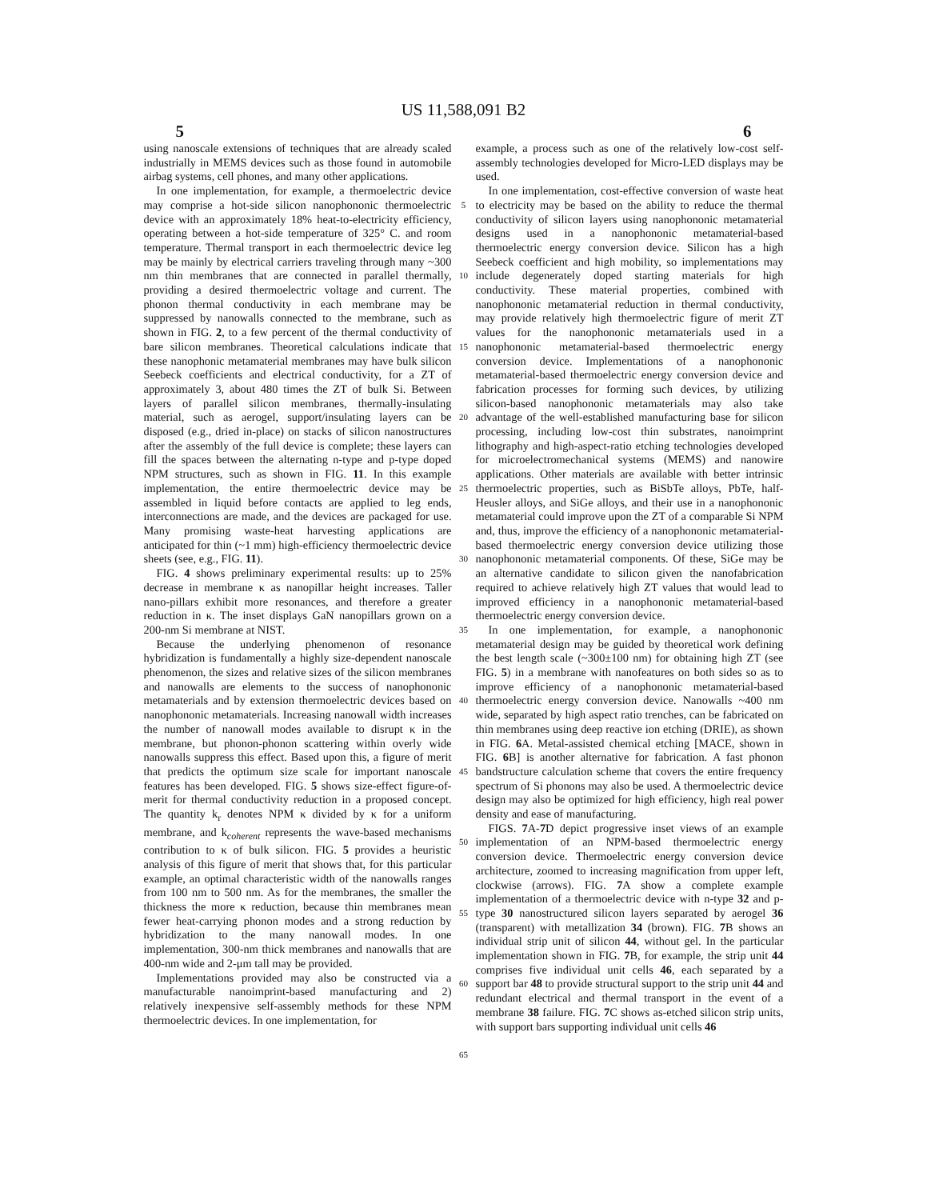US 11,588,091 B2
5 6
using nanoscale extensions of techniques that are already scaled industrially in MEMS devices such as those found in automobile airbag systems, cell phones, and many other applications.
In one implementation, for example, a thermoelectric device may comprise a hot-side silicon nanophononic thermoelectric device with an approximately 18% heat-to-electricity efficiency, operating between a hot-side temperature of 325° C. and room temperature. Thermal transport in each thermoelectric device leg may be mainly by electrical carriers traveling through many ~300 nm thin membranes that are connected in parallel thermally, providing a desired thermoelectric voltage and current. The phonon thermal conductivity in each membrane may be suppressed by nanowalls connected to the membrane, such as shown in FIG. 2, to a few percent of the thermal conductivity of bare silicon membranes. Theoretical calculations indicate that these nanophonic metamaterial membranes may have bulk silicon Seebeck coefficients and electrical conductivity, for a ZT of approximately 3, about 480 times the ZT of bulk Si. Between layers of parallel silicon membranes, thermally-insulating material, such as aerogel, support/insulating layers can be disposed (e.g., dried in-place) on stacks of silicon nanostructures after the assembly of the full device is complete; these layers can fill the spaces between the alternating n-type and p-type doped NPM structures, such as shown in FIG. 11. In this example implementation, the entire thermoelectric device may be assembled in liquid before contacts are applied to leg ends, interconnections are made, and the devices are packaged for use. Many promising waste-heat harvesting applications are anticipated for thin (~1 mm) high-efficiency thermoelectric device sheets (see, e.g., FIG. 11).
FIG. 4 shows preliminary experimental results: up to 25% decrease in membrane κ as nanopillar height increases. Taller nano-pillars exhibit more resonances, and therefore a greater reduction in κ. The inset displays GaN nanopillars grown on a 200-nm Si membrane at NIST.
Because the underlying phenomenon of resonance hybridization is fundamentally a highly size-dependent nanoscale phenomenon, the sizes and relative sizes of the silicon membranes and nanowalls are elements to the success of nanophononic metamaterials and by extension thermoelectric devices based on nanophononic metamaterials. Increasing nanowall width increases the number of nanowall modes available to disrupt κ in the membrane, but phonon-phonon scattering within overly wide nanowalls suppress this effect. Based upon this, a figure of merit that predicts the optimum size scale for important nanoscale features has been developed. FIG. 5 shows size-effect figure-of-merit for thermal conductivity reduction in a proposed concept. The quantity k<sub>r</sub> denotes NPM κ divided by κ for a uniform membrane, and k<sub>coherent</sub> represents the wave-based mechanisms contribution to κ of bulk silicon. FIG. 5 provides a heuristic analysis of this figure of merit that shows that, for this particular example, an optimal characteristic width of the nanowalls ranges from 100 nm to 500 nm. As for the membranes, the smaller the thickness the more κ reduction, because thin membranes mean fewer heat-carrying phonon modes and a strong reduction by hybridization to the many nanowall modes. In one implementation, 300-nm thick membranes and nanowalls that are 400-nm wide and 2-μm tall may be provided.
Implementations provided may also be constructed via a manufacturable nanoimprint-based manufacturing and 2) relatively inexpensive self-assembly methods for these NPM thermoelectric devices. In one implementation, for
5
10
15
20
25
30
35
40
45
50
55
60
65
example, a process such as one of the relatively low-cost self-assembly technologies developed for Micro-LED displays may be used.
In one implementation, cost-effective conversion of waste heat to electricity may be based on the ability to reduce the thermal conductivity of silicon layers using nanophononic metamaterial designs used in a nanophononic metamaterial-based thermoelectric energy conversion device. Silicon has a high Seebeck coefficient and high mobility, so implementations may include degenerately doped starting materials for high conductivity. These material properties, combined with nanophononic metamaterial reduction in thermal conductivity, may provide relatively high thermoelectric figure of merit ZT values for the nanophononic metamaterials used in a nanophononic metamaterial-based thermoelectric energy conversion device. Implementations of a nanophononic metamaterial-based thermoelectric energy conversion device and fabrication processes for forming such devices, by utilizing silicon-based nanophononic metamaterials may also take advantage of the well-established manufacturing base for silicon processing, including low-cost thin substrates, nanoimprint lithography and high-aspect-ratio etching technologies developed for microelectromechanical systems (MEMS) and nanowire applications. Other materials are available with better intrinsic thermoelectric properties, such as BiSbTe alloys, PbTe, half-Heusler alloys, and SiGe alloys, and their use in a nanophononic metamaterial could improve upon the ZT of a comparable Si NPM and, thus, improve the efficiency of a nanophononic metamaterial-based thermoelectric energy conversion device utilizing those nanophononic metamaterial components. Of these, SiGe may be an alternative candidate to silicon given the nanofabrication required to achieve relatively high ZT values that would lead to improved efficiency in a nanophononic metamaterial-based thermoelectric energy conversion device.
In one implementation, for example, a nanophononic metamaterial design may be guided by theoretical work defining the best length scale (~300±100 nm) for obtaining high ZT (see FIG. 5) in a membrane with nanofeatures on both sides so as to improve efficiency of a nanophononic metamaterial-based thermoelectric energy conversion device. Nanowalls ~400 nm wide, separated by high aspect ratio trenches, can be fabricated on thin membranes using deep reactive ion etching (DRIE), as shown in FIG. 6 A. Metal-assisted chemical etching [MACE, shown in FIG. 6 B] is another alternative for fabrication. A fast phonon bandstructure calculation scheme that covers the entire frequency spectrum of Si phonons may also be used. A thermoelectric device design may also be optimized for high efficiency, high real power density and ease of manufacturing.
FIGS. 7 A-7 D depict progressive inset views of an example implementation of an NPM-based thermoelectric energy conversion device. Thermoelectric energy conversion device architecture, zoomed to increasing magnification from upper left, clockwise (arrows). FIG. 7 A show a complete example implementation of a thermoelectric device with n-type 32 and p-type 30 nanostructured silicon layers separated by aerogel 36 (transparent) with metallization 34 (brown). FIG. 7 B shows an individual strip unit of silicon 44, without gel. In the particular implementation shown in FIG. 7 B, for example, the strip unit 44 comprises five individual unit cells 46, each separated by a support bar 48 to provide structural support to the strip unit 44 and redundant electrical and thermal transport in the event of a membrane 38 failure. FIG. 7 C shows as-etched silicon strip units, with support bars supporting individual unit cells 46